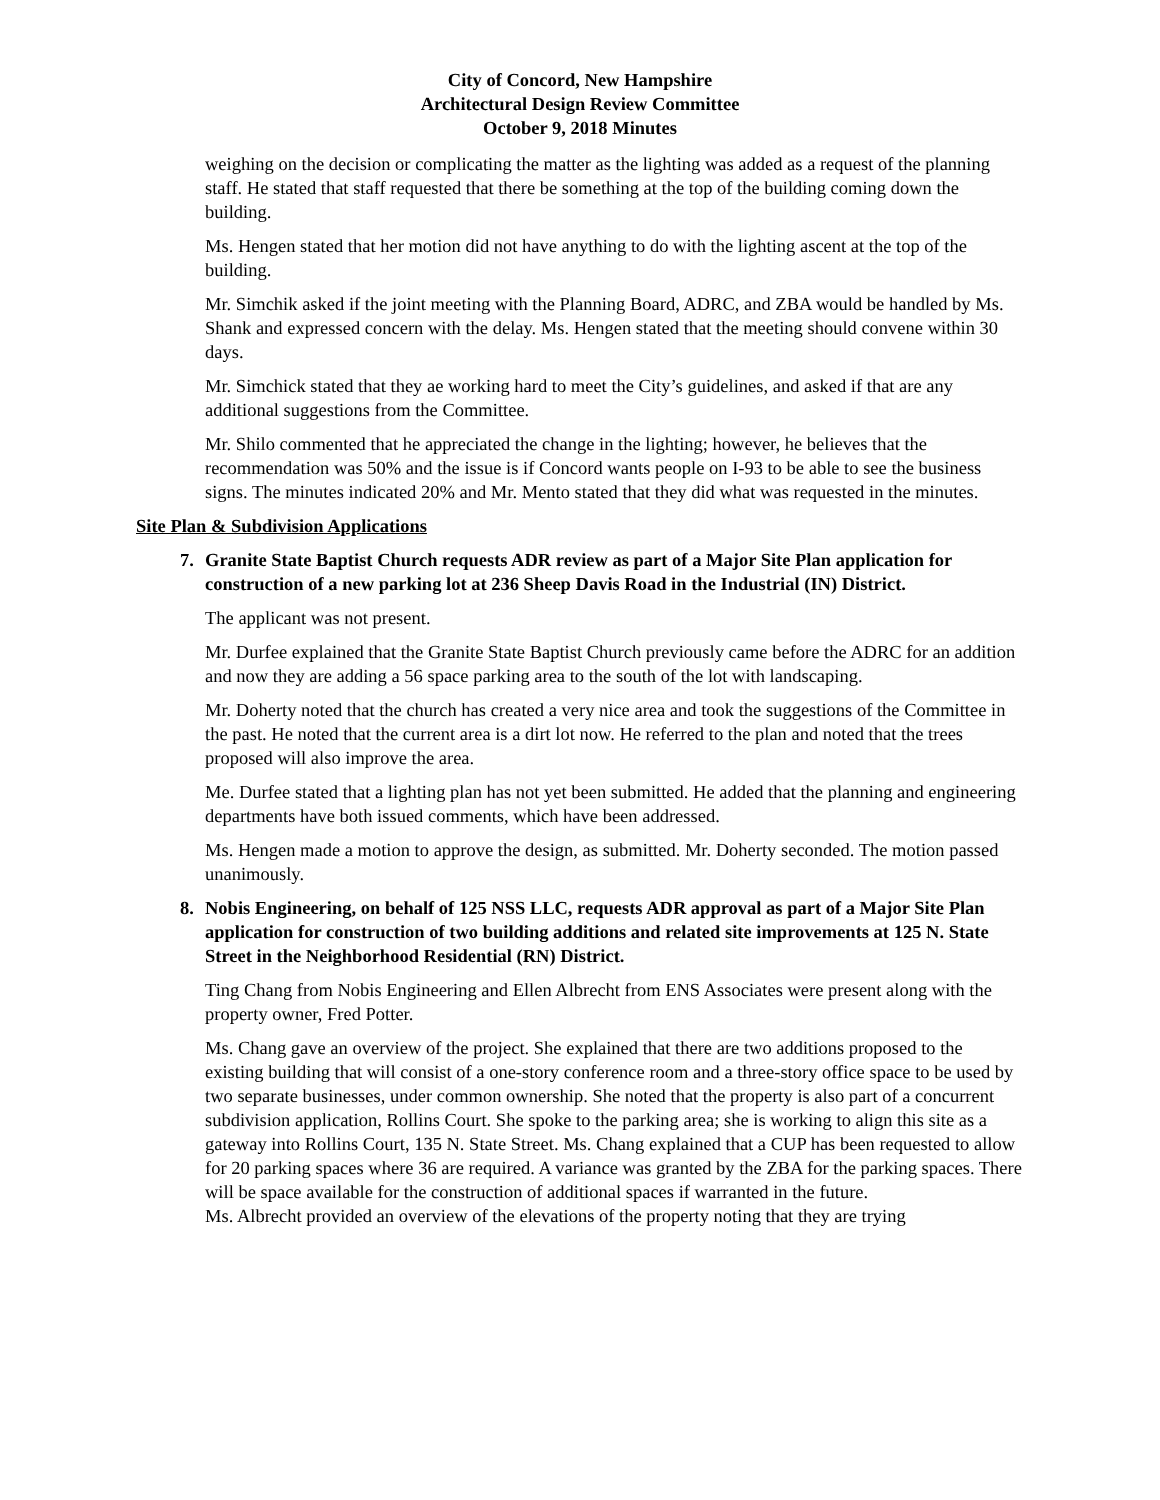City of Concord, New Hampshire
Architectural Design Review Committee
October 9, 2018 Minutes
weighing on the decision or complicating the matter as the lighting was added as a request of the planning staff. He stated that staff requested that there be something at the top of the building coming down the building.
Ms. Hengen stated that her motion did not have anything to do with the lighting ascent at the top of the building.
Mr. Simchik asked if the joint meeting with the Planning Board, ADRC, and ZBA would be handled by Ms. Shank and expressed concern with the delay. Ms. Hengen stated that the meeting should convene within 30 days.
Mr. Simchick stated that they ae working hard to meet the City’s guidelines, and asked if that are any additional suggestions from the Committee.
Mr. Shilo commented that he appreciated the change in the lighting; however, he believes that the recommendation was 50% and the issue is if Concord wants people on I-93 to be able to see the business signs. The minutes indicated 20% and Mr. Mento stated that they did what was requested in the minutes.
Site Plan & Subdivision Applications
7. Granite State Baptist Church requests ADR review as part of a Major Site Plan application for construction of a new parking lot at 236 Sheep Davis Road in the Industrial (IN) District.
The applicant was not present.
Mr. Durfee explained that the Granite State Baptist Church previously came before the ADRC for an addition and now they are adding a 56 space parking area to the south of the lot with landscaping.
Mr. Doherty noted that the church has created a very nice area and took the suggestions of the Committee in the past. He noted that the current area is a dirt lot now. He referred to the plan and noted that the trees proposed will also improve the area.
Me. Durfee stated that a lighting plan has not yet been submitted. He added that the planning and engineering departments have both issued comments, which have been addressed.
Ms. Hengen made a motion to approve the design, as submitted. Mr. Doherty seconded. The motion passed unanimously.
8. Nobis Engineering, on behalf of 125 NSS LLC, requests ADR approval as part of a Major Site Plan application for construction of two building additions and related site improvements at 125 N. State Street in the Neighborhood Residential (RN) District.
Ting Chang from Nobis Engineering and Ellen Albrecht from ENS Associates were present along with the property owner, Fred Potter.
Ms. Chang gave an overview of the project. She explained that there are two additions proposed to the existing building that will consist of a one-story conference room and a three-story office space to be used by two separate businesses, under common ownership. She noted that the property is also part of a concurrent subdivision application, Rollins Court. She spoke to the parking area; she is working to align this site as a gateway into Rollins Court, 135 N. State Street. Ms. Chang explained that a CUP has been requested to allow for 20 parking spaces where 36 are required. A variance was granted by the ZBA for the parking spaces. There will be space available for the construction of additional spaces if warranted in the future.
Ms. Albrecht provided an overview of the elevations of the property noting that they are trying